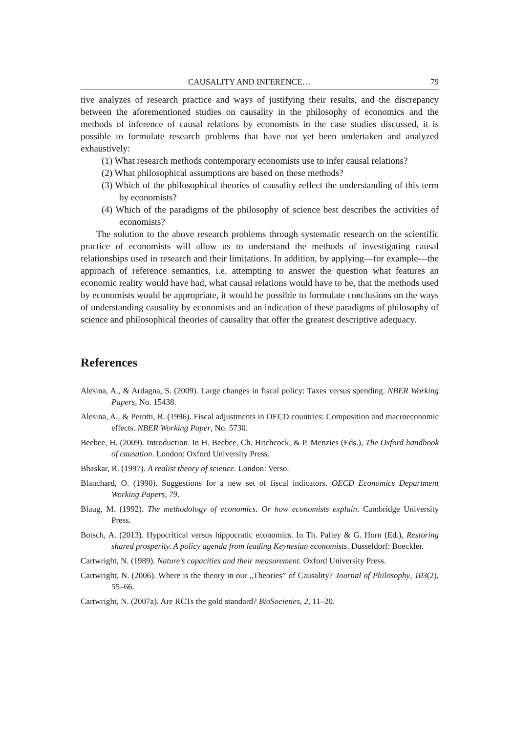CAUSALITY AND INFERENCE… 79
tive analyzes of research practice and ways of justifying their results, and the discrepancy between the aforementioned studies on causality in the philosophy of economics and the methods of inference of causal relations by economists in the case studies discussed, it is possible to formulate research problems that have not yet been undertaken and analyzed exhaustively:
(1) What research methods contemporary economists use to infer causal relations?
(2) What philosophical assumptions are based on these methods?
(3) Which of the philosophical theories of causality reflect the understanding of this term by economists?
(4) Which of the paradigms of the philosophy of science best describes the activities of economists?
The solution to the above research problems through systematic research on the scientific practice of economists will allow us to understand the methods of investigating causal relationships used in research and their limitations. In addition, by applying—for example—the approach of reference semantics, i.e. attempting to answer the question what features an economic reality would have had, what causal relations would have to be, that the methods used by economists would be appropriate, it would be possible to formulate conclusions on the ways of understanding causality by economists and an indication of these paradigms of philosophy of science and philosophical theories of causality that offer the greatest descriptive adequacy.
References
Alesina, A., & Ardagna, S. (2009). Large changes in fiscal policy: Taxes versus spending. NBER Working Papers, No. 15438.
Alesina, A., & Perotti, R. (1996). Fiscal adjustments in OECD countries: Composition and macroeconomic effects. NBER Working Paper, No. 5730.
Beebee, H. (2009). Introduction. In H. Beebee, Ch. Hitchcock, & P. Menzies (Eds.), The Oxford handbook of causation. London: Oxford University Press.
Bhaskar, R. (1997). A realist theory of science. London: Verso.
Blanchard, O. (1990). Suggestions for a new set of fiscal indicators. OECD Economics Department Working Papers, 79.
Blaug, M. (1992). The methodology of economics. Or how economists explain. Cambridge University Press.
Botsch, A. (2013). Hypocritical versus hippocratic economics. In Th. Palley & G. Horn (Ed.), Restoring shared prosperity. A policy agenda from leading Keynesian economists. Dusseldorf: Boeckler.
Cartwright, N. (1989). Nature’s capacities and their measurement. Oxford University Press.
Cartwright, N. (2006). Where is the theory in our „Theories” of Causality? Journal of Philosophy, 103(2), 55–66.
Cartwright, N. (2007a). Are RCTs the gold standard? BioSocieties, 2, 11–20.